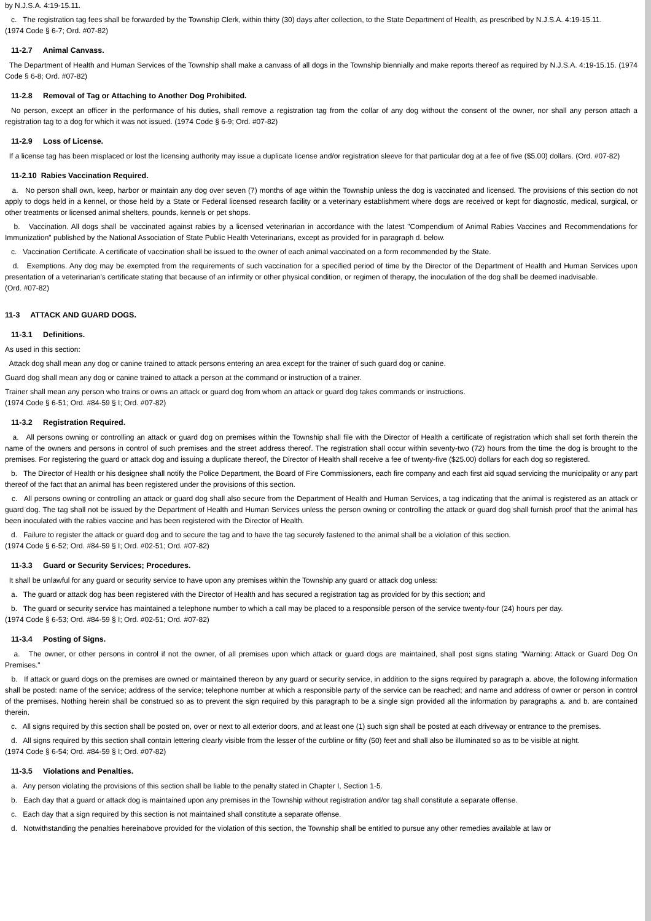by N.J.S.A. 4:19-15.11.
c. The registration tag fees shall be forwarded by the Township Clerk, within thirty (30) days after collection, to the State Department of Health, as prescribed by N.J.S.A. 4:19-15.11.
(1974 Code § 6-7; Ord. #07-82)
11-2.7 Animal Canvass.
The Department of Health and Human Services of the Township shall make a canvass of all dogs in the Township biennially and make reports thereof as required by N.J.S.A. 4:19-15.15. (1974 Code § 6-8; Ord. #07-82)
11-2.8 Removal of Tag or Attaching to Another Dog Prohibited.
No person, except an officer in the performance of his duties, shall remove a registration tag from the collar of any dog without the consent of the owner, nor shall any person attach a registration tag to a dog for which it was not issued. (1974 Code § 6-9; Ord. #07-82)
11-2.9 Loss of License.
If a license tag has been misplaced or lost the licensing authority may issue a duplicate license and/or registration sleeve for that particular dog at a fee of five ($5.00) dollars. (Ord. #07-82)
11-2.10 Rabies Vaccination Required.
a. No person shall own, keep, harbor or maintain any dog over seven (7) months of age within the Township unless the dog is vaccinated and licensed. The provisions of this section do not apply to dogs held in a kennel, or those held by a State or Federal licensed research facility or a veterinary establishment where dogs are received or kept for diagnostic, medical, surgical, or other treatments or licensed animal shelters, pounds, kennels or pet shops.
b. Vaccination. All dogs shall be vaccinated against rabies by a licensed veterinarian in accordance with the latest "Compendium of Animal Rabies Vaccines and Recommendations for Immunization" published by the National Association of State Public Health Veterinarians, except as provided for in paragraph d. below.
c. Vaccination Certificate. A certificate of vaccination shall be issued to the owner of each animal vaccinated on a form recommended by the State.
d. Exemptions. Any dog may be exempted from the requirements of such vaccination for a specified period of time by the Director of the Department of Health and Human Services upon presentation of a veterinarian's certificate stating that because of an infirmity or other physical condition, or regimen of therapy, the inoculation of the dog shall be deemed inadvisable.
(Ord. #07-82)
11-3 ATTACK AND GUARD DOGS.
11-3.1 Definitions.
As used in this section:
Attack dog shall mean any dog or canine trained to attack persons entering an area except for the trainer of such guard dog or canine.
Guard dog shall mean any dog or canine trained to attack a person at the command or instruction of a trainer.
Trainer shall mean any person who trains or owns an attack or guard dog from whom an attack or guard dog takes commands or instructions.
(1974 Code § 6-51; Ord. #84-59 § I; Ord. #07-82)
11-3.2 Registration Required.
a. All persons owning or controlling an attack or guard dog on premises within the Township shall file with the Director of Health a certificate of registration which shall set forth therein the name of the owners and persons in control of such premises and the street address thereof. The registration shall occur within seventy-two (72) hours from the time the dog is brought to the premises. For registering the guard or attack dog and issuing a duplicate thereof, the Director of Health shall receive a fee of twenty-five ($25.00) dollars for each dog so registered.
b. The Director of Health or his designee shall notify the Police Department, the Board of Fire Commissioners, each fire company and each first aid squad servicing the municipality or any part thereof of the fact that an animal has been registered under the provisions of this section.
c. All persons owning or controlling an attack or guard dog shall also secure from the Department of Health and Human Services, a tag indicating that the animal is registered as an attack or guard dog. The tag shall not be issued by the Department of Health and Human Services unless the person owning or controlling the attack or guard dog shall furnish proof that the animal has been inoculated with the rabies vaccine and has been registered with the Director of Health.
d. Failure to register the attack or guard dog and to secure the tag and to have the tag securely fastened to the animal shall be a violation of this section.
(1974 Code § 6-52; Ord. #84-59 § I; Ord. #02-51; Ord. #07-82)
11-3.3 Guard or Security Services; Procedures.
It shall be unlawful for any guard or security service to have upon any premises within the Township any guard or attack dog unless:
a. The guard or attack dog has been registered with the Director of Health and has secured a registration tag as provided for by this section; and
b. The guard or security service has maintained a telephone number to which a call may be placed to a responsible person of the service twenty-four (24) hours per day.
(1974 Code § 6-53; Ord. #84-59 § I; Ord. #02-51; Ord. #07-82)
11-3.4 Posting of Signs.
a. The owner, or other persons in control if not the owner, of all premises upon which attack or guard dogs are maintained, shall post signs stating "Warning: Attack or Guard Dog On Premises."
b. If attack or guard dogs on the premises are owned or maintained thereon by any guard or security service, in addition to the signs required by paragraph a. above, the following information shall be posted: name of the service; address of the service; telephone number at which a responsible party of the service can be reached; and name and address of owner or person in control of the premises. Nothing herein shall be construed so as to prevent the sign required by this paragraph to be a single sign provided all the information by paragraphs a. and b. are contained therein.
c. All signs required by this section shall be posted on, over or next to all exterior doors, and at least one (1) such sign shall be posted at each driveway or entrance to the premises.
d. All signs required by this section shall contain lettering clearly visible from the lesser of the curbline or fifty (50) feet and shall also be illuminated so as to be visible at night.
(1974 Code § 6-54; Ord. #84-59 § I; Ord. #07-82)
11-3.5 Violations and Penalties.
a. Any person violating the provisions of this section shall be liable to the penalty stated in Chapter I, Section 1-5.
b. Each day that a guard or attack dog is maintained upon any premises in the Township without registration and/or tag shall constitute a separate offense.
c. Each day that a sign required by this section is not maintained shall constitute a separate offense.
d. Notwithstanding the penalties hereinabove provided for the violation of this section, the Township shall be entitled to pursue any other remedies available at law or